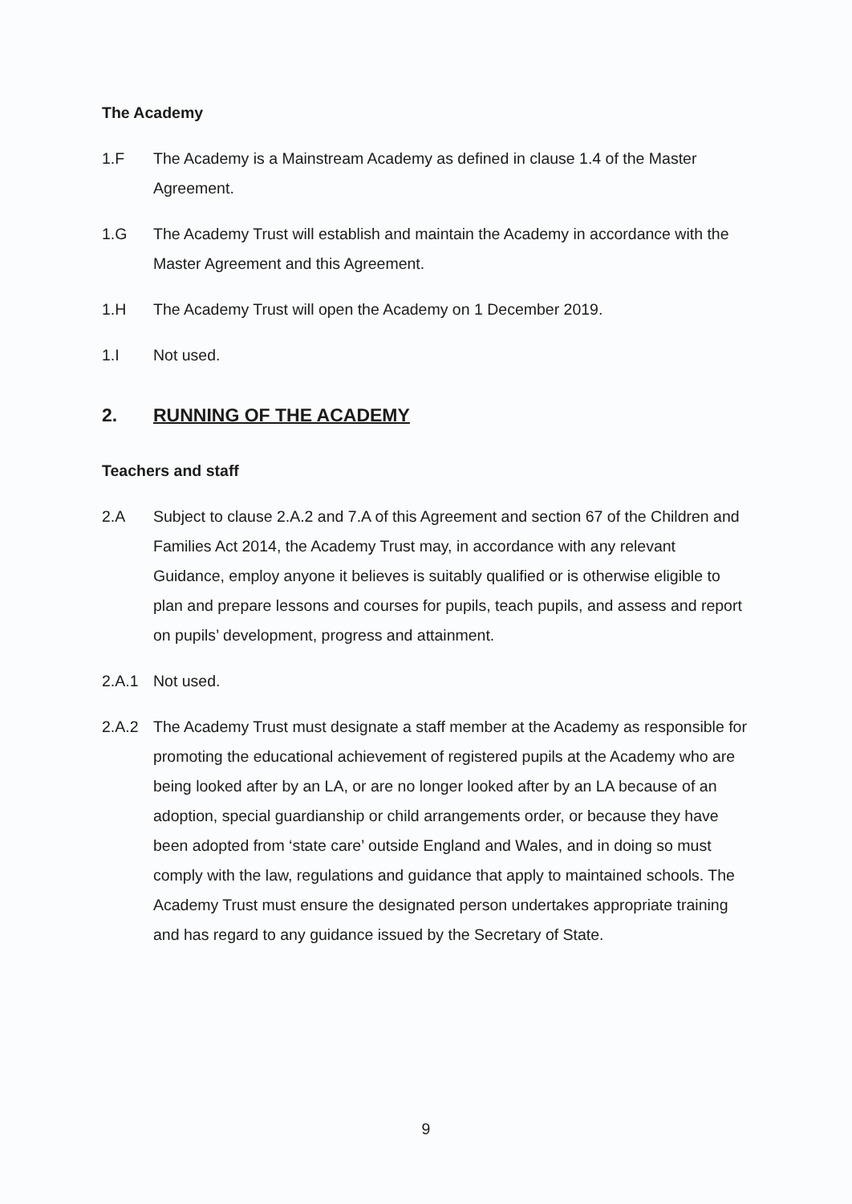The Academy
1.F The Academy is a Mainstream Academy as defined in clause 1.4 of the Master Agreement.
1.G The Academy Trust will establish and maintain the Academy in accordance with the Master Agreement and this Agreement.
1.H The Academy Trust will open the Academy on 1 December 2019.
1.I Not used.
2. RUNNING OF THE ACADEMY
Teachers and staff
2.A Subject to clause 2.A.2 and 7.A of this Agreement and section 67 of the Children and Families Act 2014, the Academy Trust may, in accordance with any relevant Guidance, employ anyone it believes is suitably qualified or is otherwise eligible to plan and prepare lessons and courses for pupils, teach pupils, and assess and report on pupils’ development, progress and attainment.
2.A.1 Not used.
2.A.2 The Academy Trust must designate a staff member at the Academy as responsible for promoting the educational achievement of registered pupils at the Academy who are being looked after by an LA, or are no longer looked after by an LA because of an adoption, special guardianship or child arrangements order, or because they have been adopted from ‘state care’ outside England and Wales, and in doing so must comply with the law, regulations and guidance that apply to maintained schools. The Academy Trust must ensure the designated person undertakes appropriate training and has regard to any guidance issued by the Secretary of State.
9